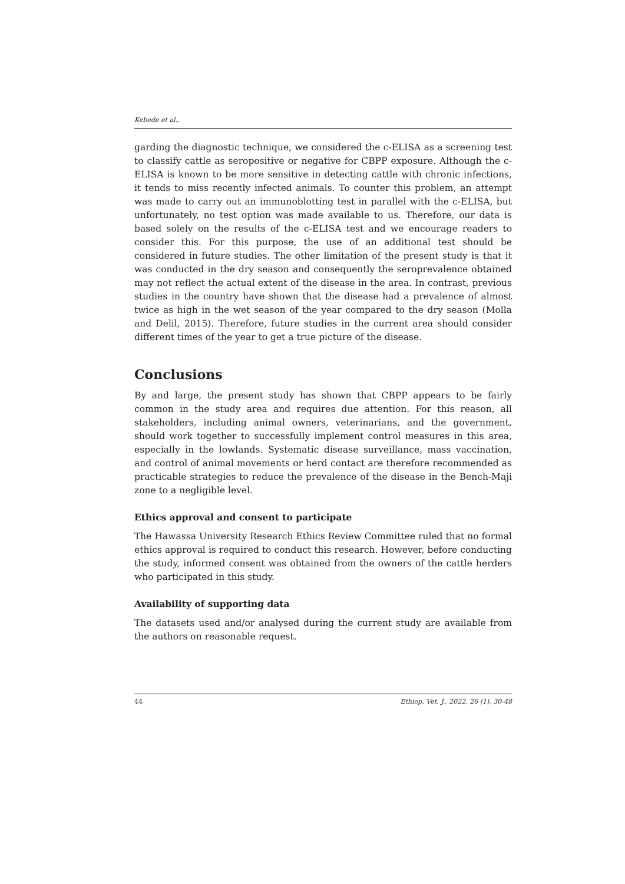Kebede et al.,
garding the diagnostic technique, we considered the c-ELISA as a screening test to classify cattle as seropositive or negative for CBPP exposure. Although the c-ELISA is known to be more sensitive in detecting cattle with chronic infections, it tends to miss recently infected animals. To counter this problem, an attempt was made to carry out an immunoblotting test in parallel with the c-ELISA, but unfortunately, no test option was made available to us. Therefore, our data is based solely on the results of the c-ELISA test and we encourage readers to consider this. For this purpose, the use of an additional test should be considered in future studies. The other limitation of the present study is that it was conducted in the dry season and consequently the seroprevalence obtained may not reflect the actual extent of the disease in the area. In contrast, previous studies in the country have shown that the disease had a prevalence of almost twice as high in the wet season of the year compared to the dry season (Molla and Delil, 2015). Therefore, future studies in the current area should consider different times of the year to get a true picture of the disease.
Conclusions
By and large, the present study has shown that CBPP appears to be fairly common in the study area and requires due attention. For this reason, all stakeholders, including animal owners, veterinarians, and the government, should work together to successfully implement control measures in this area, especially in the lowlands. Systematic disease surveillance, mass vaccination, and control of animal movements or herd contact are therefore recommended as practicable strategies to reduce the prevalence of the disease in the Bench-Maji zone to a negligible level.
Ethics approval and consent to participate
The Hawassa University Research Ethics Review Committee ruled that no formal ethics approval is required to conduct this research. However, before conducting the study, informed consent was obtained from the owners of the cattle herders who participated in this study.
Availability of supporting data
The datasets used and/or analysed during the current study are available from the authors on reasonable request.
44 Ethiop. Vet. J., 2022, 26 (1), 30-48